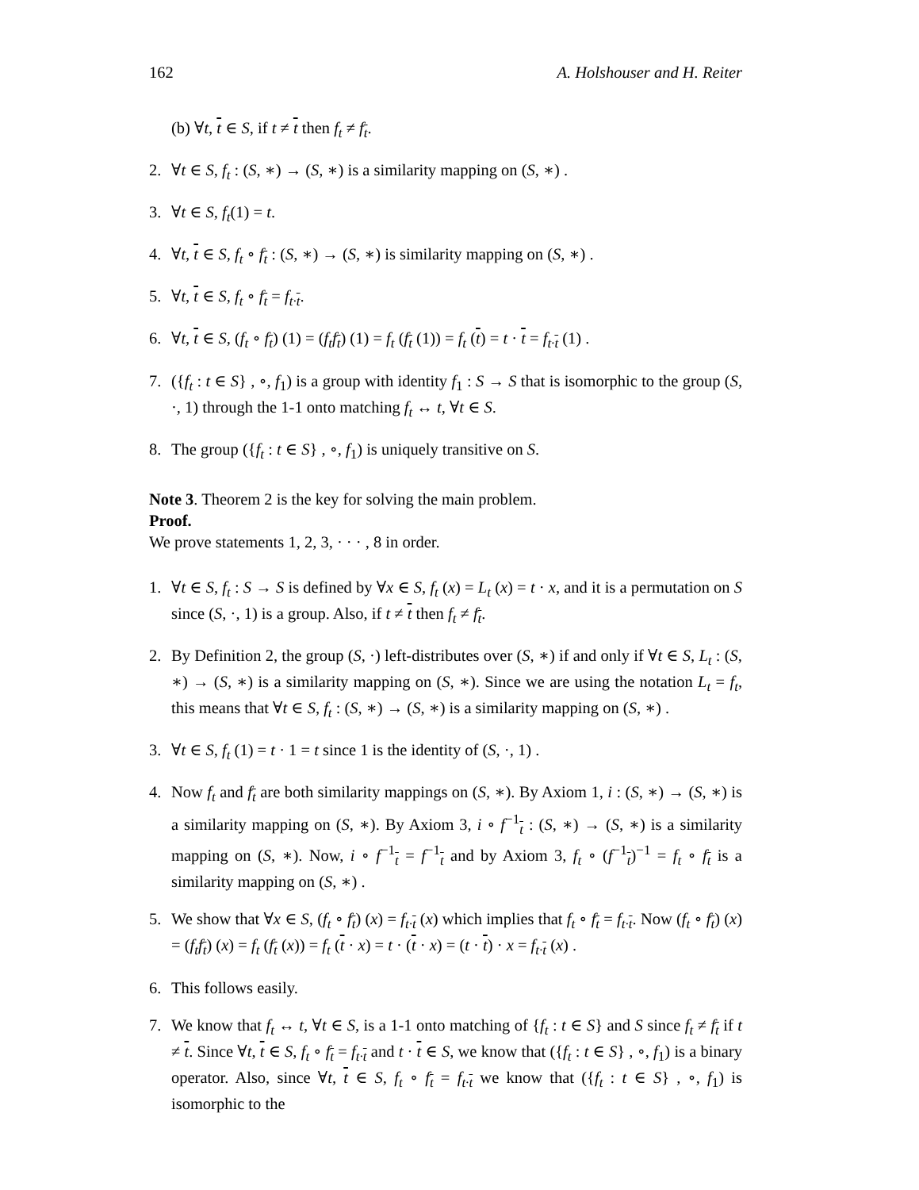162 A. Holshouser and H. Reiter
(b) ∀t, t ∈ S, if t ≠ t then f<sub>t</sub> ≠ f<sub>t</sub>.
2. ∀t ∈ S, f<sub>t</sub> : (S, ∗) → (S, ∗) is a similarity mapping on (S, ∗) .
3. ∀t ∈ S, f<sub>t</sub>(1) = t.
4. ∀t, t ∈ S, f<sub>t</sub> ∘ f<sub>t</sub> : (S, ∗) → (S, ∗) is similarity mapping on (S, ∗) .
5. ∀t, t ∈ S, f<sub>t</sub> ∘ f<sub>t</sub> = f<sub>t·t</sub>.
6. ∀t, t ∈ S, (f<sub>t</sub> ∘ f<sub>t</sub>) (1) = (f<sub>t</sub>f<sub>t</sub>) (1) = f<sub>t</sub> (f<sub>t</sub> (1)) = f<sub>t</sub> (t) = t · t = f<sub>t·t</sub> (1) .
7. ({f<sub>t</sub> : t ∈ S} , ∘, f<sub>1</sub>) is a group with identity f<sub>1</sub> : S → S that is isomorphic to the group (S, ·, 1) through the 1-1 onto matching f<sub>t</sub> ↔ t, ∀t ∈ S.
8. The group ({f<sub>t</sub> : t ∈ S} , ∘, f<sub>1</sub>) is uniquely transitive on S.
Note 3. Theorem 2 is the key for solving the main problem.
Proof.
We prove statements 1, 2, 3, · · · , 8 in order.
1. ∀t ∈ S, f<sub>t</sub> : S → S is defined by ∀x ∈ S, f<sub>t</sub> (x) = L<sub>t</sub> (x) = t · x, and it is a permutation on S since (S, ·, 1) is a group. Also, if t ≠ t then f<sub>t</sub> ≠ f<sub>t</sub>.
2. By Definition 2, the group (S, ·) left-distributes over (S, ∗) if and only if ∀t ∈ S, L<sub>t</sub> : (S, ∗) → (S, ∗) is a similarity mapping on (S, ∗). Since we are using the notation L<sub>t</sub> = f<sub>t</sub>, this means that ∀t ∈ S, f<sub>t</sub> : (S, ∗) → (S, ∗) is a similarity mapping on (S, ∗) .
3. ∀t ∈ S, f<sub>t</sub> (1) = t · 1 = t since 1 is the identity of (S, ·, 1) .
4. Now f<sub>t</sub> and f<sub>t</sub> are both similarity mappings on (S, ∗). By Axiom 1, i : (S, ∗) → (S, ∗) is a similarity mapping on (S, ∗). By Axiom 3, i ∘ f<sup>−1</sup><sub>t</sub> : (S, ∗) → (S, ∗) is a similarity mapping on (S, ∗). Now, i ∘ f<sup>−1</sup><sub>t</sub> = f<sup>−1</sup><sub>t</sub> and by Axiom 3, f<sub>t</sub> ∘ (f<sup>−1</sup><sub>t</sub>)<sup>−1</sup> = f<sub>t</sub> ∘ f<sub>t</sub> is a similarity mapping on (S, ∗) .
5. We show that ∀x ∈ S, (f<sub>t</sub> ∘ f<sub>t</sub>) (x) = f<sub>t·t</sub> (x) which implies that f<sub>t</sub> ∘ f<sub>t</sub> = f<sub>t·t</sub>. Now (f<sub>t</sub> ∘ f<sub>t</sub>) (x) = (f<sub>t</sub>f<sub>t</sub>) (x) = f<sub>t</sub> (f<sub>t</sub> (x)) = f<sub>t</sub> (t · x) = t · (t · x) = (t · t) · x = f<sub>t·t</sub> (x) .
6. This follows easily.
7. We know that f<sub>t</sub> ↔ t, ∀t ∈ S, is a 1-1 onto matching of {f<sub>t</sub> : t ∈ S} and S since f<sub>t</sub> ≠ f<sub>t</sub> if t ≠ t. Since ∀t, t ∈ S, f<sub>t</sub> ∘ f<sub>t</sub> = f<sub>t·t</sub> and t · t ∈ S, we know that ({f<sub>t</sub> : t ∈ S} , ∘, f<sub>1</sub>) is a binary operator. Also, since ∀t, t ∈ S, f<sub>t</sub> ∘ f<sub>t</sub> = f<sub>t·t</sub> we know that ({f<sub>t</sub> : t ∈ S} , ∘, f<sub>1</sub>) is isomorphic to the